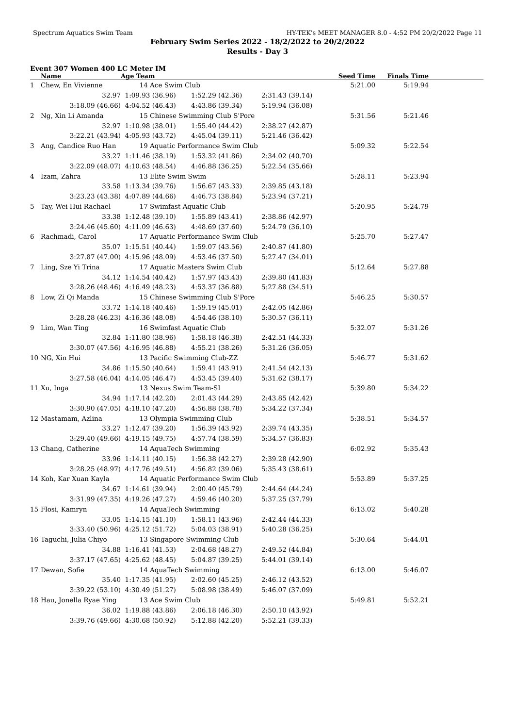Spectrum Aquatics Swim Team HY-TEK's MEET MANAGER 8.0 - 4:52 PM 20/2/2022 Page 11
February Swim Series 2022 - 18/2/2022 to 20/2/2022
Results - Day 3
Event 307 Women 400 LC Meter IM
| | Name | Age Team | | | Seed Time | Finals Time | |
| --- | --- | --- | --- | --- | --- | --- | --- |
| 1 | Chew, En Vivienne | 14 Ace Swim Club | | | 5:21.00 | 5:19.94 | |
| | 32.97 | 1:09.93 (36.96) | 1:52.29 (42.36) | 2:31.43 (39.14) | | | |
| | 3:18.09 (46.66) | 4:04.52 (46.43) | 4:43.86 (39.34) | 5:19.94 (36.08) | | | |
| 2 | Ng, Xin Li Amanda | 15 Chinese Swimming Club S'Pore | | | 5:31.56 | 5:21.46 | |
| | 32.97 | 1:10.98 (38.01) | 1:55.40 (44.42) | 2:38.27 (42.87) | | | |
| | 3:22.21 (43.94) | 4:05.93 (43.72) | 4:45.04 (39.11) | 5:21.46 (36.42) | | | |
| 3 | Ang, Candice Ruo Han | 19 Aquatic Performance Swim Club | | | 5:09.32 | 5:22.54 | |
| | 33.27 | 1:11.46 (38.19) | 1:53.32 (41.86) | 2:34.02 (40.70) | | | |
| | 3:22.09 (48.07) | 4:10.63 (48.54) | 4:46.88 (36.25) | 5:22.54 (35.66) | | | |
| 4 | Izam, Zahra | 13 Elite Swim Swim | | | 5:28.11 | 5:23.94 | |
| | 33.58 | 1:13.34 (39.76) | 1:56.67 (43.33) | 2:39.85 (43.18) | | | |
| | 3:23.23 (43.38) | 4:07.89 (44.66) | 4:46.73 (38.84) | 5:23.94 (37.21) | | | |
| 5 | Tay, Wei Hui Rachael | 17 Swimfast Aquatic Club | | | 5:20.95 | 5:24.79 | |
| | 33.38 | 1:12.48 (39.10) | 1:55.89 (43.41) | 2:38.86 (42.97) | | | |
| | 3:24.46 (45.60) | 4:11.09 (46.63) | 4:48.69 (37.60) | 5:24.79 (36.10) | | | |
| 6 | Rachmadi, Carol | 17 Aquatic Performance Swim Club | | | 5:25.70 | 5:27.47 | |
| | 35.07 | 1:15.51 (40.44) | 1:59.07 (43.56) | 2:40.87 (41.80) | | | |
| | 3:27.87 (47.00) | 4:15.96 (48.09) | 4:53.46 (37.50) | 5:27.47 (34.01) | | | |
| 7 | Ling, Sze Yi Trina | 17 Aquatic Masters Swim Club | | | 5:12.64 | 5:27.88 | |
| | 34.12 | 1:14.54 (40.42) | 1:57.97 (43.43) | 2:39.80 (41.83) | | | |
| | 3:28.26 (48.46) | 4:16.49 (48.23) | 4:53.37 (36.88) | 5:27.88 (34.51) | | | |
| 8 | Low, Zi Qi Manda | 15 Chinese Swimming Club S'Pore | | | 5:46.25 | 5:30.57 | |
| | 33.72 | 1:14.18 (40.46) | 1:59.19 (45.01) | 2:42.05 (42.86) | | | |
| | 3:28.28 (46.23) | 4:16.36 (48.08) | 4:54.46 (38.10) | 5:30.57 (36.11) | | | |
| 9 | Lim, Wan Ting | 16 Swimfast Aquatic Club | | | 5:32.07 | 5:31.26 | |
| | 32.84 | 1:11.80 (38.96) | 1:58.18 (46.38) | 2:42.51 (44.33) | | | |
| | 3:30.07 (47.56) | 4:16.95 (46.88) | 4:55.21 (38.26) | 5:31.26 (36.05) | | | |
| 10 | NG, Xin Hui | 13 Pacific Swimming Club-ZZ | | | 5:46.77 | 5:31.62 | |
| | 34.86 | 1:15.50 (40.64) | 1:59.41 (43.91) | 2:41.54 (42.13) | | | |
| | 3:27.58 (46.04) | 4:14.05 (46.47) | 4:53.45 (39.40) | 5:31.62 (38.17) | | | |
| 11 | Xu, Inga | 13 Nexus Swim Team-SI | | | 5:39.80 | 5:34.22 | |
| | 34.94 | 1:17.14 (42.20) | 2:01.43 (44.29) | 2:43.85 (42.42) | | | |
| | 3:30.90 (47.05) | 4:18.10 (47.20) | 4:56.88 (38.78) | 5:34.22 (37.34) | | | |
| 12 | Mastamam, Azlina | 13 Olympia Swimming Club | | | 5:38.51 | 5:34.57 | |
| | 33.27 | 1:12.47 (39.20) | 1:56.39 (43.92) | 2:39.74 (43.35) | | | |
| | 3:29.40 (49.66) | 4:19.15 (49.75) | 4:57.74 (38.59) | 5:34.57 (36.83) | | | |
| 13 | Chang, Catherine | 14 AquaTech Swimming | | | 6:02.92 | 5:35.43 | |
| | 33.96 | 1:14.11 (40.15) | 1:56.38 (42.27) | 2:39.28 (42.90) | | | |
| | 3:28.25 (48.97) | 4:17.76 (49.51) | 4:56.82 (39.06) | 5:35.43 (38.61) | | | |
| 14 | Koh, Kar Xuan Kayla | 14 Aquatic Performance Swim Club | | | 5:53.89 | 5:37.25 | |
| | 34.67 | 1:14.61 (39.94) | 2:00.40 (45.79) | 2:44.64 (44.24) | | | |
| | 3:31.99 (47.35) | 4:19.26 (47.27) | 4:59.46 (40.20) | 5:37.25 (37.79) | | | |
| 15 | Flosi, Kamryn | 14 AquaTech Swimming | | | 6:13.02 | 5:40.28 | |
| | 33.05 | 1:14.15 (41.10) | 1:58.11 (43.96) | 2:42.44 (44.33) | | | |
| | 3:33.40 (50.96) | 4:25.12 (51.72) | 5:04.03 (38.91) | 5:40.28 (36.25) | | | |
| 16 | Taguchi, Julia Chiyo | 13 Singapore Swimming Club | | | 5:30.64 | 5:44.01 | |
| | 34.88 | 1:16.41 (41.53) | 2:04.68 (48.27) | 2:49.52 (44.84) | | | |
| | 3:37.17 (47.65) | 4:25.62 (48.45) | 5:04.87 (39.25) | 5:44.01 (39.14) | | | |
| 17 | Dewan, Sofie | 14 AquaTech Swimming | | | 6:13.00 | 5:46.07 | |
| | 35.40 | 1:17.35 (41.95) | 2:02.60 (45.25) | 2:46.12 (43.52) | | | |
| | 3:39.22 (53.10) | 4:30.49 (51.27) | 5:08.98 (38.49) | 5:46.07 (37.09) | | | |
| 18 | Hau, Jonella Ryae Ying | 13 Ace Swim Club | | | 5:49.81 | 5:52.21 | |
| | 36.02 | 1:19.88 (43.86) | 2:06.18 (46.30) | 2:50.10 (43.92) | | | |
| | 3:39.76 (49.66) | 4:30.68 (50.92) | 5:12.88 (42.20) | 5:52.21 (39.33) | | | |